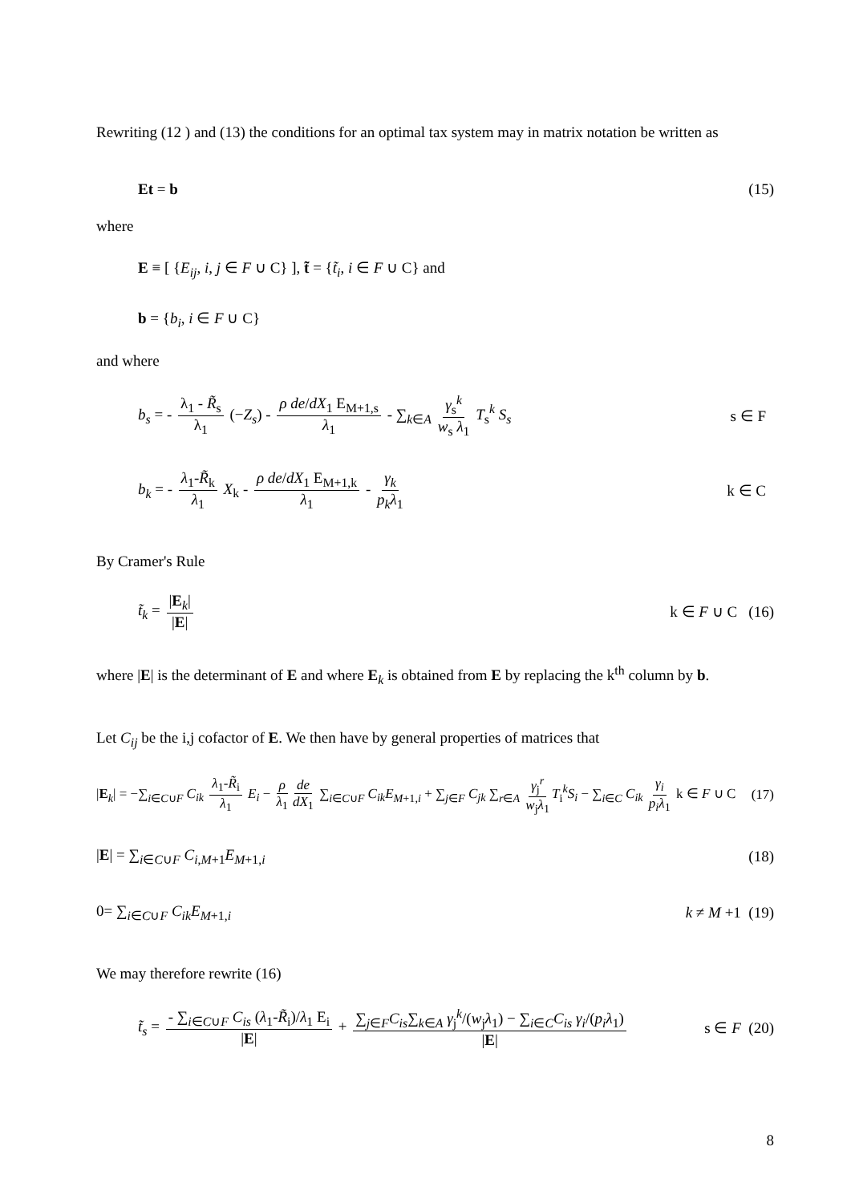Rewriting (12 ) and (13) the conditions for an optimal tax system may in matrix notation be written as
Et = b (15)
where
E ≡ [ {E<sub>ij</sub>, i, j ∈ F ∪ C} ], t̃ = {t̃<sub>i</sub>, i ∈ F ∪ C} and
b = {b<sub>i</sub>, i ∈ F ∪ C}
and where
b<sub>s</sub> = - λ<sub>1</sub> - R̃<sub>s</sub> λ<sub>1</sub> (−Z<sub>s</sub>) - ρ de/dX<sub>1</sub> E<sub>M+1,s</sub> λ<sub>1</sub> - ∑<sub>k∈A</sub> γ<sub>s</sub><sup>k</sup> w<sub>s</sub> λ<sub>1</sub> T<sub>s</sub><sup>k</sup> S<sub>s</sub> s ∈ F
b<sub>k</sub> = - λ<sub>1</sub>-R̃<sub>k</sub> λ<sub>1</sub> X<sub>k</sub> - ρ de/dX<sub>1</sub> E<sub>M+1,k</sub> λ<sub>1</sub> - γ<sub>k</sub> p<sub>k</sub> λ<sub>1</sub> k ∈ C
By Cramer's Rule
t̃<sub>k</sub> = |E<sub>k</sub>| |E| k ∈ F ∪ C (16)
where |E| is the determinant of E and where E<sub>k</sub> is obtained from E by replacing the k<sup>th</sup> column by b.
Let C<sub>ij</sub> be the i,j cofactor of E. We then have by general properties of matrices that
|E<sub>k</sub>| = −∑<sub>i∈C∪F</sub> C<sub>ik</sub> λ<sub>1</sub>-R̃<sub>i</sub> λ<sub>1</sub> E<sub>i</sub> − ρ λ<sub>1</sub> de dX<sub>1</sub> ∑<sub>i∈C∪F</sub> C<sub>ik</sub>E<sub>M+1,i</sub> + ∑<sub>j∈F</sub> C<sub>jk</sub> ∑<sub>r∈A</sub> γ<sub>j</sub><sup>r</sup> w<sub>j</sub>λ<sub>1</sub> T<sub>i</sub><sup>k</sup>S<sub>i</sub> − ∑<sub>i∈C</sub> C<sub>ik</sub> γ<sub>i</sub> p<sub>i</sub>λ<sub>1</sub> k ∈ F ∪ C (17)
|E| = ∑<sub>i∈C∪F</sub> C<sub>i,M+1</sub>E<sub>M+1,i</sub> (18)
0= ∑<sub>i∈C∪F</sub> C<sub>ik</sub>E<sub>M+1,i</sub> k ≠ M +1 (19)
We may therefore rewrite (16)
t̃<sub>s</sub> = - ∑<sub>i∈C∪F</sub> C<sub>is</sub> (λ<sub>1</sub>-R̃<sub>i</sub>)/λ<sub>1</sub> E<sub>i</sub> |E| + ∑<sub>j∈F</sub>C<sub>is</sub>∑<sub>k∈A</sub> γ<sub>j</sub><sup>k</sup>/(w<sub>j</sub>λ<sub>1</sub>) − ∑<sub>i∈C</sub>C<sub>is</sub> γ<sub>i</sub>/(p<sub>i</sub>λ<sub>1</sub>) |E| s ∈ F (20)
8